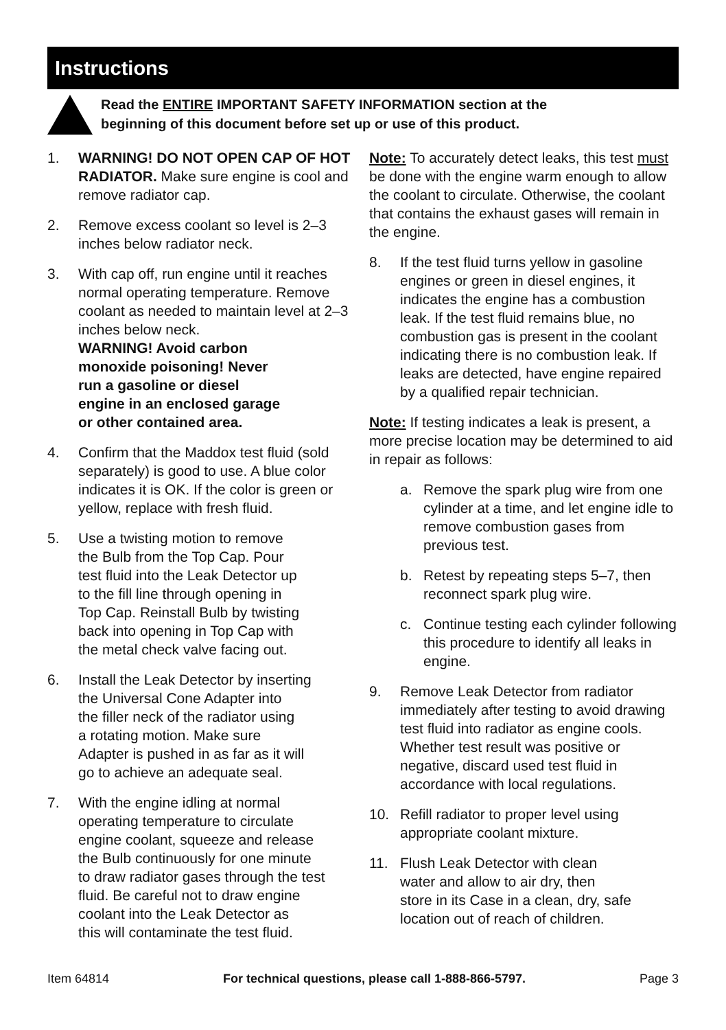Instructions
Read the ENTIRE IMPORTANT SAFETY INFORMATION section at the
beginning of this document before set up or use of this product.
1. WARNING! DO NOT OPEN CAP OF HOT RADIATOR. Make sure engine is cool and remove radiator cap.
2. Remove excess coolant so level is 2–3 inches below radiator neck.
3. With cap off, run engine until it reaches normal operating temperature. Remove coolant as needed to maintain level at 2–3 inches below neck.
WARNING! Avoid carbon
monoxide poisoning! Never
run a gasoline or diesel
engine in an enclosed garage
or other contained area.
4. Confirm that the Maddox test fluid (sold separately) is good to use. A blue color indicates it is OK. If the color is green or yellow, replace with fresh fluid.
5. Use a twisting motion to remove
the Bulb from the Top Cap. Pour
test fluid into the Leak Detector up
to the fill line through opening in
Top Cap. Reinstall Bulb by twisting
back into opening in Top Cap with
the metal check valve facing out.
6. Install the Leak Detector by inserting
the Universal Cone Adapter into
the filler neck of the radiator using
a rotating motion. Make sure
Adapter is pushed in as far as it will
go to achieve an adequate seal.
7. With the engine idling at normal
operating temperature to circulate
engine coolant, squeeze and release
the Bulb continuously for one minute
to draw radiator gases through the test
fluid. Be careful not to draw engine
coolant into the Leak Detector as
this will contaminate the test fluid.
Note: To accurately detect leaks, this test must be done with the engine warm enough to allow the coolant to circulate. Otherwise, the coolant that contains the exhaust gases will remain in the engine.
8. If the test fluid turns yellow in gasoline engines or green in diesel engines, it indicates the engine has a combustion leak. If the test fluid remains blue, no combustion gas is present in the coolant indicating there is no combustion leak. If leaks are detected, have engine repaired by a qualified repair technician.
Note: If testing indicates a leak is present, a more precise location may be determined to aid in repair as follows:
a. Remove the spark plug wire from one cylinder at a time, and let engine idle to remove combustion gases from previous test.
b. Retest by repeating steps 5–7, then reconnect spark plug wire.
c. Continue testing each cylinder following this procedure to identify all leaks in engine.
9. Remove Leak Detector from radiator immediately after testing to avoid drawing test fluid into radiator as engine cools. Whether test result was positive or negative, discard used test fluid in accordance with local regulations.
10. Refill radiator to proper level using appropriate coolant mixture.
11. Flush Leak Detector with clean
water and allow to air dry, then
store in its Case in a clean, dry, safe location out of reach of children.
Item 64814 For technical questions, please call 1-888-866-5797. Page 3